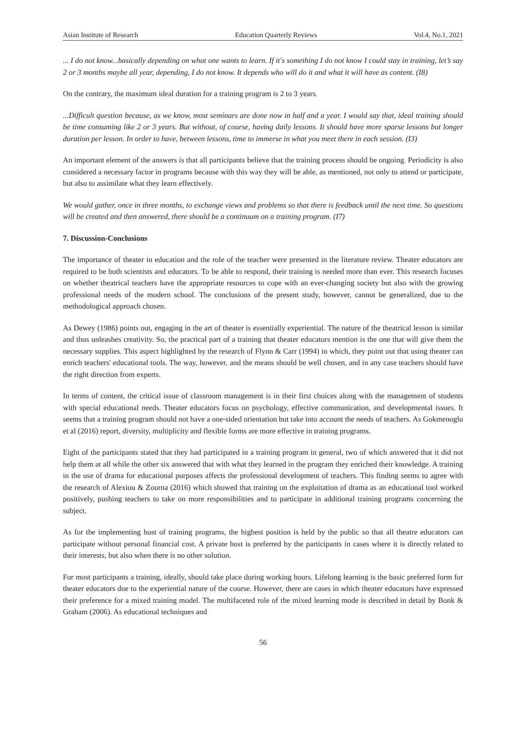Asian Institute of Research Education Quarterly Reviews Vol.4, No.1, 2021
... I do not know...basically depending on what one wants to learn. If it's something I do not know I could stay in training, let’s say 2 or 3 months maybe all year, depending, I do not know. It depends who will do it and what it will have as content. (I8)
On the contrary, the maximum ideal duration for a training program is 2 to 3 years.
...Difficult question because, as we know, most seminars are done now in half and a year. I would say that, ideal training should be time consuming like 2 or 3 years. But without, of course, having daily lessons. It should have more sparse lessons but longer duration per lesson. In order to have, between lessons, time to immerse in what you meet there in each session. (I3)
An important element of the answers is that all participants believe that the training process should be ongoing. Periodicity is also considered a necessary factor in programs because with this way they will be able, as mentioned, not only to attend or participate, but also to assimilate what they learn effectively.
We would gather, once in three months, to exchange views and problems so that there is feedback until the next time. So questions will be created and then answered, there should be a continuum on a training program. (I7)
7. Discussion-Conclusions
The importance of theater in education and the role of the teacher were presented in the literature review. Theater educators are required to be both scientists and educators. To be able to respond, their training is needed more than ever. This research focuses on whether theatrical teachers have the appropriate resources to cope with an ever-changing society but also with the growing professional needs of the modern school. The conclusions of the present study, however, cannot be generalized, due to the methodological approach chosen.
As Dewey (1986) points out, engaging in the art of theater is essentially experiential. The nature of the theatrical lesson is similar and thus unleashes creativity. So, the practical part of a training that theater educators mention is the one that will give them the necessary supplies. This aspect highlighted by the research of Flynn & Carr (1994) in which, they point out that using theater can enrich teachers' educational tools. The way, however, and the means should be well chosen, and in any case teachers should have the right direction from experts.
In terms of content, the critical issue of classroom management is in their first choices along with the management of students with special educational needs. Theater educators focus on psychology, effective communication, and developmental issues. It seems that a training program should not have a one-sided orientation but take into account the needs of teachers. As Gokmenoglu et al (2016) report, diversity, multiplicity and flexible forms are more effective in training programs.
Eight of the participants stated that they had participated in a training program in general, two of which answered that it did not help them at all while the other six answered that with what they learned in the program they enriched their knowledge. A training in the use of drama for educational purposes affects the professional development of teachers. This finding seems to agree with the research of Alexiou & Zourna (2016) which showed that training on the exploitation of drama as an educational tool worked positively, pushing teachers to take on more responsibilities and to participate in additional training programs concerning the subject.
As for the implementing host of training programs, the highest position is held by the public so that all theatre educators can participate without personal financial cost. A private host is preferred by the participants in cases where it is directly related to their interests, but also when there is no other solution.
For most participants a training, ideally, should take place during working hours. Lifelong learning is the basic preferred form for theater educators due to the experiential nature of the course. However, there are cases in which theater educators have expressed their preference for a mixed training model. The multifaceted role of the mixed learning mode is described in detail by Bonk & Graham (2006). As educational techniques and
56